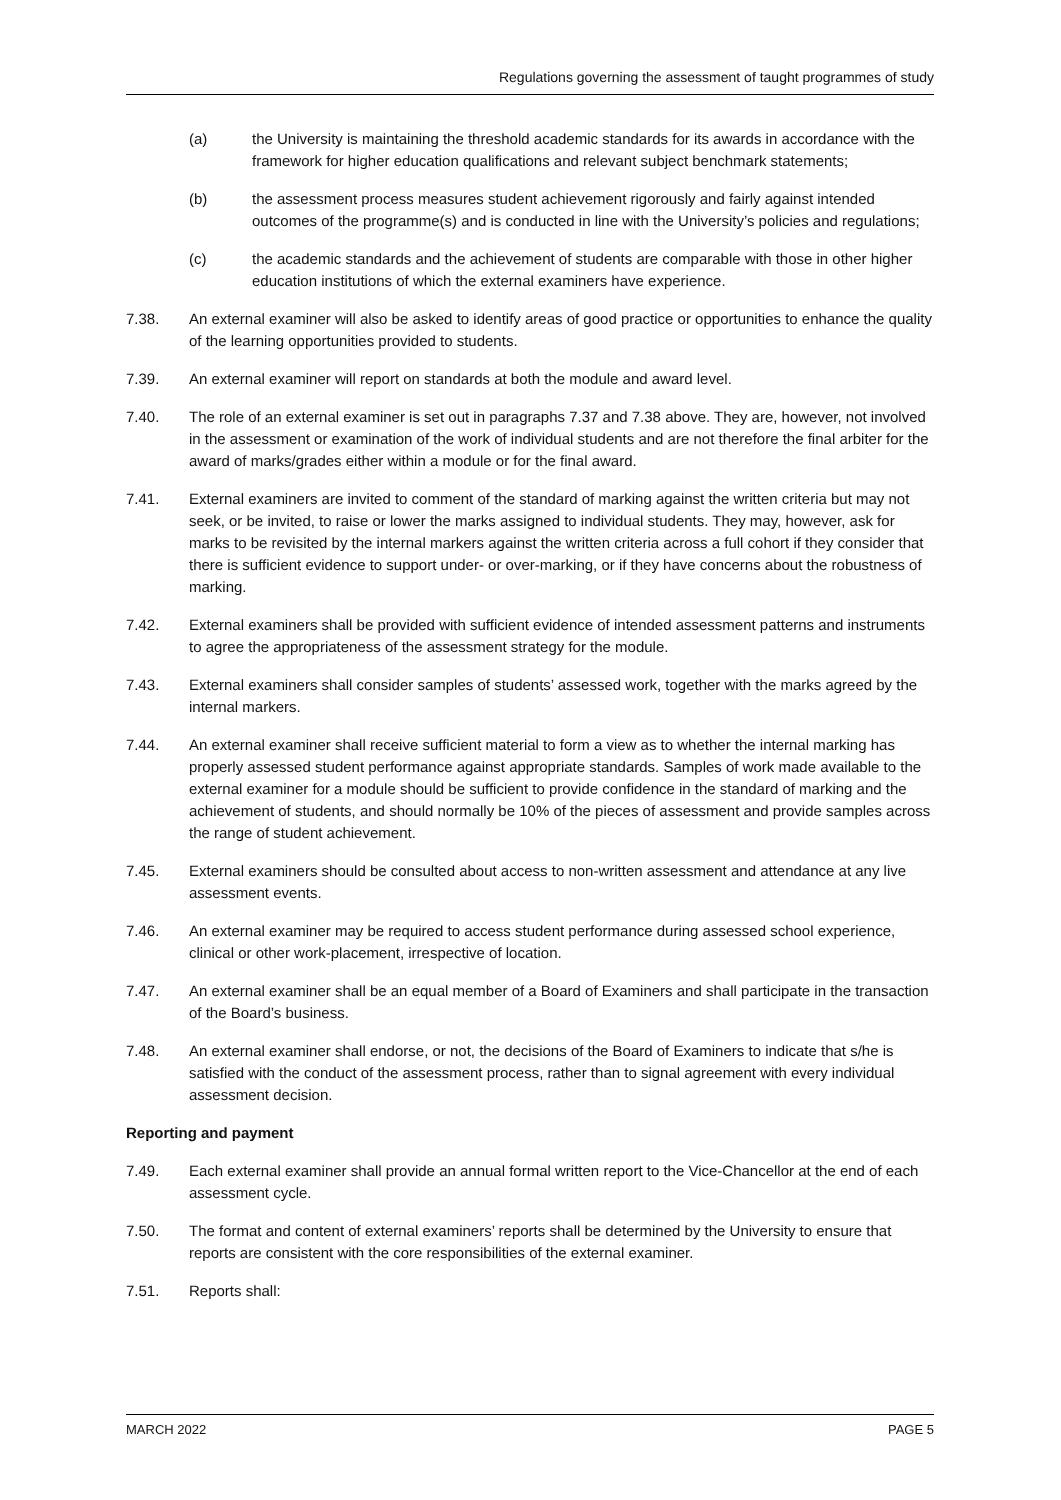Regulations governing the assessment of taught programmes of study
(a) the University is maintaining the threshold academic standards for its awards in accordance with the framework for higher education qualifications and relevant subject benchmark statements;
(b) the assessment process measures student achievement rigorously and fairly against intended outcomes of the programme(s) and is conducted in line with the University’s policies and regulations;
(c) the academic standards and the achievement of students are comparable with those in other higher education institutions of which the external examiners have experience.
7.38. An external examiner will also be asked to identify areas of good practice or opportunities to enhance the quality of the learning opportunities provided to students.
7.39. An external examiner will report on standards at both the module and award level.
7.40. The role of an external examiner is set out in paragraphs 7.37 and 7.38 above. They are, however, not involved in the assessment or examination of the work of individual students and are not therefore the final arbiter for the award of marks/grades either within a module or for the final award.
7.41. External examiners are invited to comment of the standard of marking against the written criteria but may not seek, or be invited, to raise or lower the marks assigned to individual students. They may, however, ask for marks to be revisited by the internal markers against the written criteria across a full cohort if they consider that there is sufficient evidence to support under- or over-marking, or if they have concerns about the robustness of marking.
7.42. External examiners shall be provided with sufficient evidence of intended assessment patterns and instruments to agree the appropriateness of the assessment strategy for the module.
7.43. External examiners shall consider samples of students’ assessed work, together with the marks agreed by the internal markers.
7.44. An external examiner shall receive sufficient material to form a view as to whether the internal marking has properly assessed student performance against appropriate standards. Samples of work made available to the external examiner for a module should be sufficient to provide confidence in the standard of marking and the achievement of students, and should normally be 10% of the pieces of assessment and provide samples across the range of student achievement.
7.45. External examiners should be consulted about access to non-written assessment and attendance at any live assessment events.
7.46. An external examiner may be required to access student performance during assessed school experience, clinical or other work-placement, irrespective of location.
7.47. An external examiner shall be an equal member of a Board of Examiners and shall participate in the transaction of the Board’s business.
7.48. An external examiner shall endorse, or not, the decisions of the Board of Examiners to indicate that s/he is satisfied with the conduct of the assessment process, rather than to signal agreement with every individual assessment decision.
Reporting and payment
7.49. Each external examiner shall provide an annual formal written report to the Vice-Chancellor at the end of each assessment cycle.
7.50. The format and content of external examiners’ reports shall be determined by the University to ensure that reports are consistent with the core responsibilities of the external examiner.
7.51. Reports shall:
MARCH 2022 PAGE 5